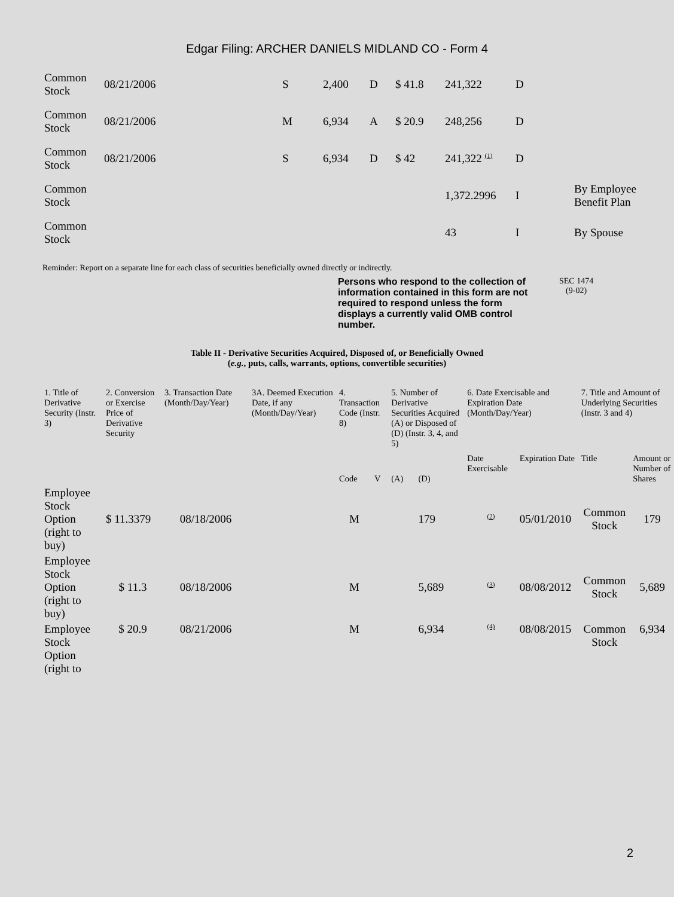Edgar Filing: ARCHER DANIELS MIDLAND CO - Form 4
| Common Stock | 08/21/2006 | S | 2,400 | D | $ 41.8 | 241,322 | D | |
| Common Stock | 08/21/2006 | M | 6,934 | A | $ 20.9 | 248,256 | D | |
| Common Stock | 08/21/2006 | S | 6,934 | D | $ 42 | 241,322 <sup>(1)</sup> | D | |
| Common Stock | | | | | | 1,372.2996 | I | By Employee Benefit Plan |
| Common Stock | | | | | | 43 | I | By Spouse |
Reminder: Report on a separate line for each class of securities beneficially owned directly or indirectly.
Persons who respond to the collection of information contained in this form are not required to respond unless the form displays a currently valid OMB control number.
SEC 1474
(9-02)
Table II - Derivative Securities Acquired, Disposed of, or Beneficially Owned
(e.g., puts, calls, warrants, options, convertible securities)
| 1. Title of Derivative Security (Instr. 3) | 2. Conversion or Exercise Price of Derivative Security | 3. Transaction Date (Month/Day/Year) | 3A. Deemed Execution Date, if any (Month/Day/Year) | 4. Transaction Code (Instr. 8) | | 5. Number of Derivative Securities Acquired (A) or Disposed of (D) (Instr. 3, 4, and 5) | | 6. Date Exercisable and Expiration Date (Month/Day/Year) | | 7. Title and Amount of Underlying Securities (Instr. 3 and 4) | |
| --- | --- | --- | --- | --- | --- | --- | --- | --- | --- | --- | --- |
| | | | | Code | V | (A) | (D) | Date Exercisable | Expiration Date | Title | Amount or Number of Shares |
| Employee Stock Option (right to buy) | $ 11.3379 | 08/18/2006 | | M | | | 179 | <sup>(2)</sup> | 05/01/2010 | Common Stock | 179 |
| Employee Stock Option (right to buy) | $ 11.3 | 08/18/2006 | | M | | | 5,689 | <sup>(3)</sup> | 08/08/2012 | Common Stock | 5,689 |
| Employee Stock Option (right to | $ 20.9 | 08/21/2006 | | M | | | 6,934 | <sup>(4)</sup> | 08/08/2015 | Common Stock | 6,934 |
2